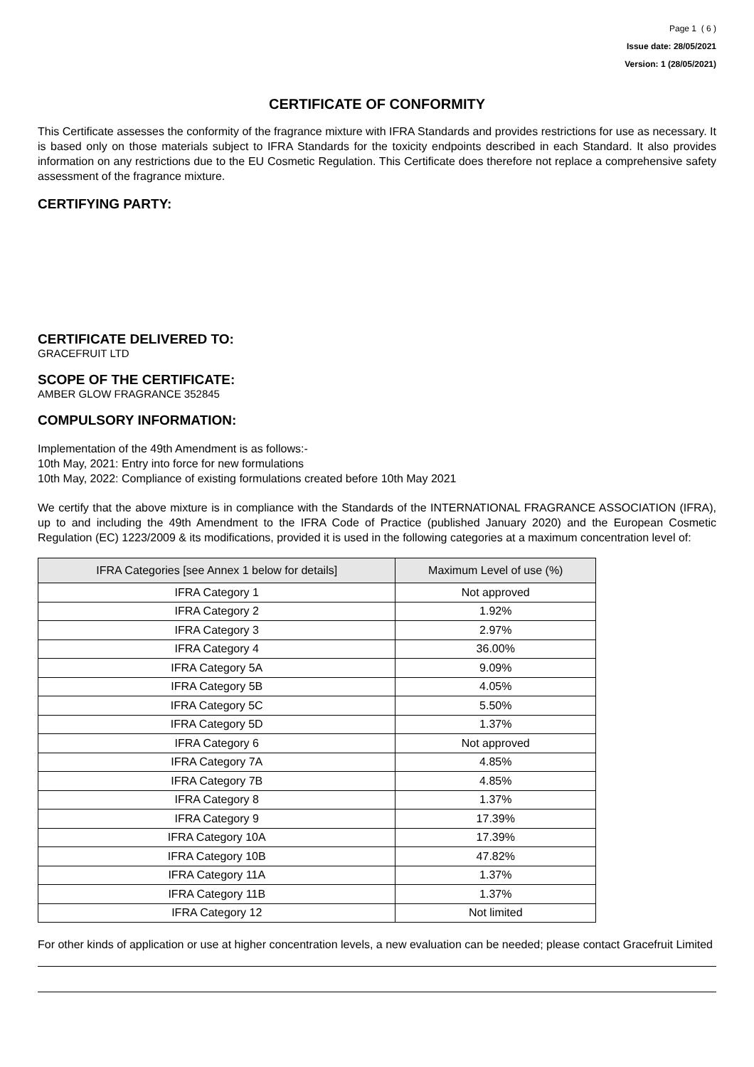Page 1 ( 6 )
Issue date: 28/05/2021
Version: 1 (28/05/2021)
CERTIFICATE OF CONFORMITY
This Certificate assesses the conformity of the fragrance mixture with IFRA Standards and provides restrictions for use as necessary. It is based only on those materials subject to IFRA Standards for the toxicity endpoints described in each Standard. It also provides information on any restrictions due to the EU Cosmetic Regulation. This Certificate does therefore not replace a comprehensive safety assessment of the fragrance mixture.
CERTIFYING PARTY:
CERTIFICATE DELIVERED TO:
GRACEFRUIT LTD
SCOPE OF THE CERTIFICATE:
AMBER GLOW FRAGRANCE 352845
COMPULSORY INFORMATION:
Implementation of the 49th Amendment is as follows:-
10th May, 2021: Entry into force for new formulations
10th May, 2022: Compliance of existing formulations created before 10th May 2021
We certify that the above mixture is in compliance with the Standards of the INTERNATIONAL FRAGRANCE ASSOCIATION (IFRA), up to and including the 49th Amendment to the IFRA Code of Practice (published January 2020) and the European Cosmetic Regulation (EC) 1223/2009 & its modifications, provided it is used in the following categories at a maximum concentration level of:
| IFRA Categories [see Annex 1 below for details] | Maximum Level of use (%) |
| --- | --- |
| IFRA Category 1 | Not approved |
| IFRA Category 2 | 1.92% |
| IFRA Category 3 | 2.97% |
| IFRA Category 4 | 36.00% |
| IFRA Category 5A | 9.09% |
| IFRA Category 5B | 4.05% |
| IFRA Category 5C | 5.50% |
| IFRA Category 5D | 1.37% |
| IFRA Category 6 | Not approved |
| IFRA Category 7A | 4.85% |
| IFRA Category 7B | 4.85% |
| IFRA Category 8 | 1.37% |
| IFRA Category 9 | 17.39% |
| IFRA Category 10A | 17.39% |
| IFRA Category 10B | 47.82% |
| IFRA Category 11A | 1.37% |
| IFRA Category 11B | 1.37% |
| IFRA Category 12 | Not limited |
For other kinds of application or use at higher concentration levels, a new evaluation can be needed; please contact Gracefruit Limited